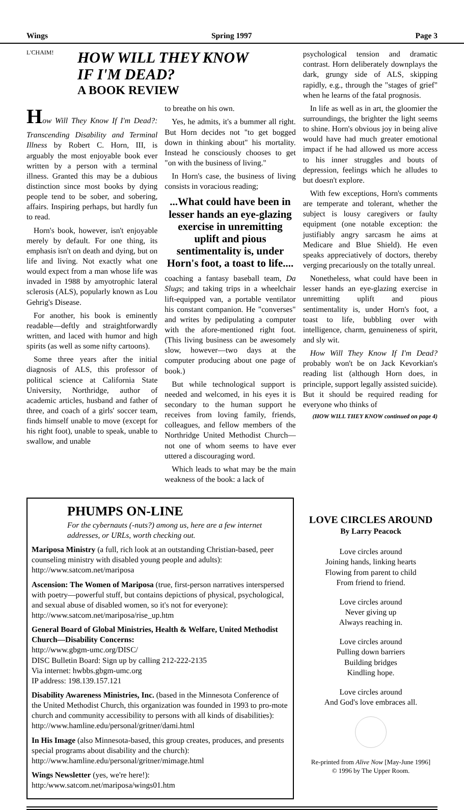Wings Spring 1997 Page 3
L'CHAIM!
HOW WILL THEY KNOW
IF I'M DEAD?
A BOOK REVIEW
How Will They Know If I'm Dead?: Transcending Disability and Terminal Illness by Robert C. Horn, III, is arguably the most enjoyable book ever written by a person with a terminal illness. Granted this may be a dubious distinction since most books by dying people tend to be sober, and sobering, affairs. Inspiring perhaps, but hardly fun to read.
Horn's book, however, isn't enjoyable merely by default. For one thing, its emphasis isn't on death and dying, but on life and living. Not exactly what one would expect from a man whose life was invaded in 1988 by amyotrophic lateral sclerosis (ALS), popularly known as Lou Gehrig's Disease.
For another, his book is eminently readable—deftly and straightforwardly written, and laced with humor and high spirits (as well as some nifty cartoons).
Some three years after the initial diagnosis of ALS, this professor of political science at California State University, Northridge, author of academic articles, husband and father of three, and coach of a girls' soccer team, finds himself unable to move (except for his right foot), unable to speak, unable to swallow, and unable
to breathe on his own.
Yes, he admits, it's a bummer all right. But Horn decides not "to get bogged down in thinking about" his mortality. Instead he consciously chooses to get "on with the business of living."
In Horn's case, the business of living consists in voracious reading;
...What could have been in lesser hands an eye-glazing exercise in unremitting uplift and pious sentimentality is, under Horn's foot, a toast to life....
coaching a fantasy baseball team, Da Slugs; and taking trips in a wheelchair lift-equipped van, a portable ventilator his constant companion. He "converses" and writes by pedipulating a computer with the afore-mentioned right foot. (This living business can be awesomely slow, however—two days at the computer producing about one page of book.)
But while technological support is needed and welcomed, in his eyes it is secondary to the human support he receives from loving family, friends, colleagues, and fellow members of the Northridge United Methodist Church—not one of whom seems to have ever uttered a discouraging word.
Which leads to what may be the main weakness of the book: a lack of
psychological tension and dramatic contrast. Horn deliberately downplays the dark, grungy side of ALS, skipping rapidly, e.g., through the "stages of grief" when he learns of the fatal prognosis.
In life as well as in art, the gloomier the surroundings, the brighter the light seems to shine. Horn's obvious joy in being alive would have had much greater emotional impact if he had allowed us more access to his inner struggles and bouts of depression, feelings which he alludes to but doesn't explore.
With few exceptions, Horn's comments are temperate and tolerant, whether the subject is lousy caregivers or faulty equipment (one notable exception: the justifiably angry sarcasm he aims at Medicare and Blue Shield). He even speaks appreciatively of doctors, thereby verging precariously on the totally unreal.
Nonetheless, what could have been in lesser hands an eye-glazing exercise in unremitting uplift and pious sentimentality is, under Horn's foot, a toast to life, bubbling over with intelligence, charm, genuineness of spirit, and sly wit.
How Will They Know If I'm Dead? probably won't be on Jack Kevorkian's reading list (although Horn does, in principle, support legally assisted suicide). But it should be required reading for everyone who thinks of
(HOW WILL THEY KNOW continued on page 4)
PHUMPS ON-LINE
For the cybernauts (-nuts?) among us, here are a few internet addresses, or URLs, worth checking out.
Mariposa Ministry (a full, rich look at an outstanding Christian-based, peer counseling ministry with disabled young people and adults):
http://www.satcom.net/mariposa
Ascension: The Women of Mariposa (true, first-person narratives interspersed with poetry—powerful stuff, but contains depictions of physical, psychological, and sexual abuse of disabled women, so it's not for everyone):
http://www.satcom.net/mariposa/rise_up.htm
General Board of Global Ministries, Health & Welfare, United Methodist Church—Disability Concerns:
http://www.gbgm-umc.org/DISC/
DISC Bulletin Board: Sign up by calling 212-222-2135
Via internet: hwbbs.gbgm-umc.org
IP address: 198.139.157.121
Disability Awareness Ministries, Inc. (based in the Minnesota Conference of the United Methodist Church, this organization was founded in 1993 to pro-mote church and community accessibility to persons with all kinds of disabilities): http://www.hamline.edu/personal/gritner/dami.html
In His Image (also Minnesota-based, this group creates, produces, and presents special programs about disability and the church):
http://www.hamline.edu/personal/gritner/mimage.html
Wings Newsletter (yes, we're here!):
http:/www.satcom.net/mariposa/wings01.htm
LOVE CIRCLES AROUND
By Larry Peacock
Love circles around
Joining hands, linking hearts
Flowing from parent to child
From friend to friend.
Love circles around
Never giving up
Always reaching in.
Love circles around
Pulling down barriers
Building bridges
Kindling hope.
Love circles around
And God's love embraces all.
Re-printed from Alive Now [May-June 1996]
© 1996 by The Upper Room.